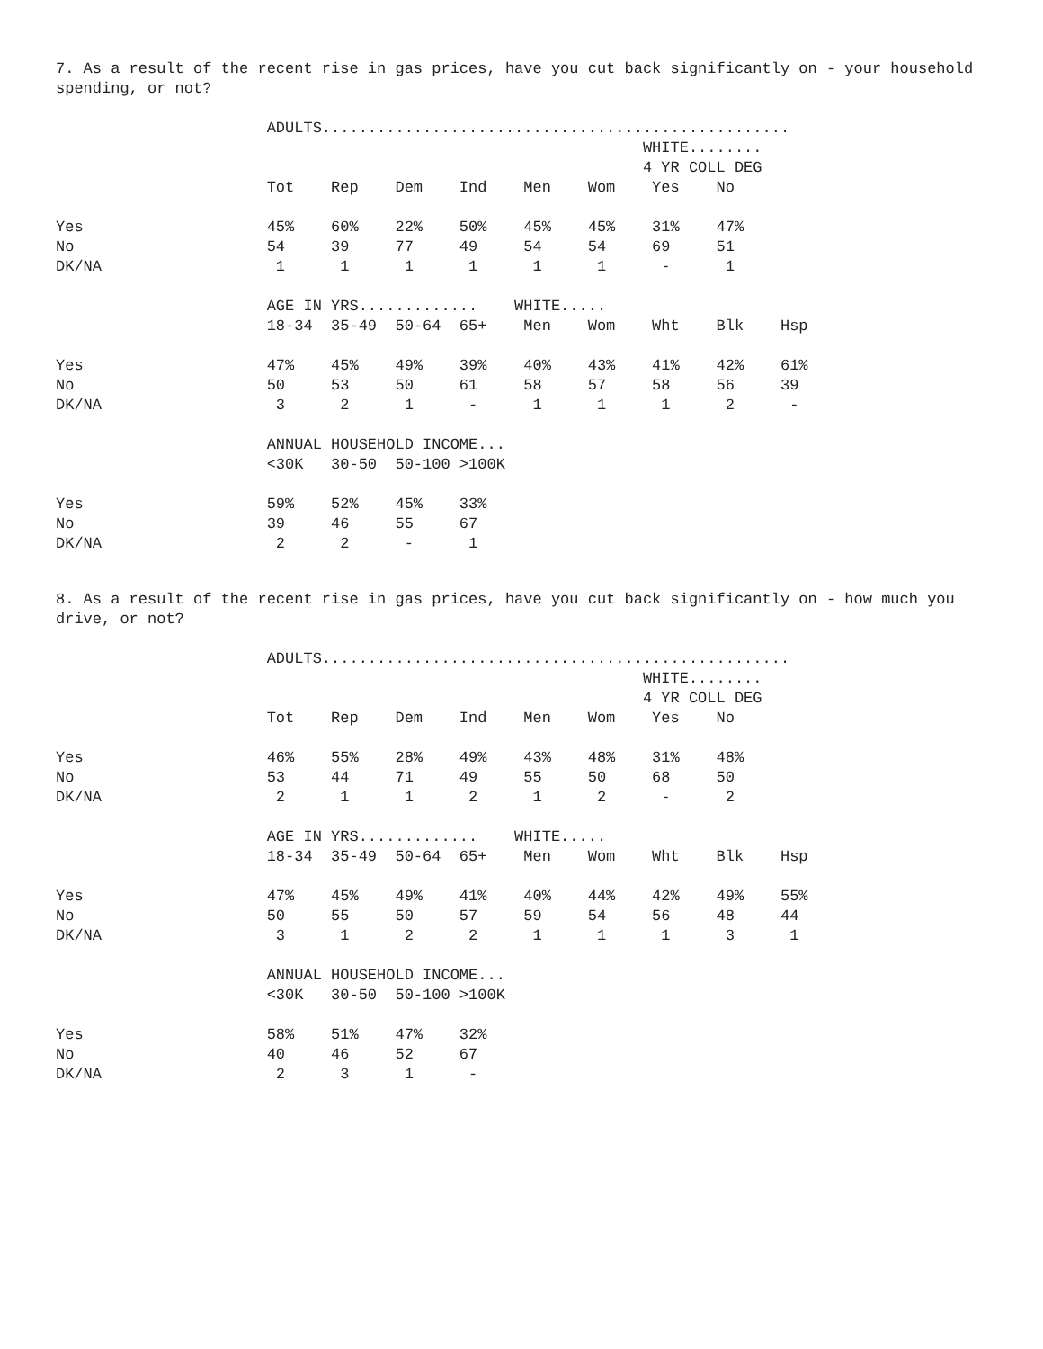7. As a result of the recent rise in gas prices, have you cut back significantly on - your household spending, or not?
                       ADULTS...................................................
                                                                WHITE........
                                                                4 YR COLL DEG
                       Tot    Rep    Dem    Ind    Men    Wom    Yes    No

Yes                    45%    60%    22%    50%    45%    45%    31%    47%
No                     54     39     77     49     54     54     69     51
DK/NA                   1      1      1      1      1      1      -      1

                       AGE IN YRS.............    WHITE.....
                       18-34  35-49  50-64  65+    Men    Wom    Wht    Blk    Hsp

Yes                    47%    45%    49%    39%    40%    43%    41%    42%    61%
No                     50     53     50     61     58     57     58     56     39
DK/NA                   3      2      1      -      1      1      1      2      -

                       ANNUAL HOUSEHOLD INCOME...
                       <30K   30-50  50-100 >100K

Yes                    59%    52%    45%    33%
No                     39     46     55     67
DK/NA                   2      2      -      1
8. As a result of the recent rise in gas prices, have you cut back significantly on - how much you drive, or not?
                       ADULTS...................................................
                                                                WHITE........
                                                                4 YR COLL DEG
                       Tot    Rep    Dem    Ind    Men    Wom    Yes    No

Yes                    46%    55%    28%    49%    43%    48%    31%    48%
No                     53     44     71     49     55     50     68     50
DK/NA                   2      1      1      2      1      2      -      2

                       AGE IN YRS.............    WHITE.....
                       18-34  35-49  50-64  65+    Men    Wom    Wht    Blk    Hsp

Yes                    47%    45%    49%    41%    40%    44%    42%    49%    55%
No                     50     55     50     57     59     54     56     48     44
DK/NA                   3      1      2      2      1      1      1      3      1

                       ANNUAL HOUSEHOLD INCOME...
                       <30K   30-50  50-100 >100K

Yes                    58%    51%    47%    32%
No                     40     46     52     67
DK/NA                   2      3      1      -